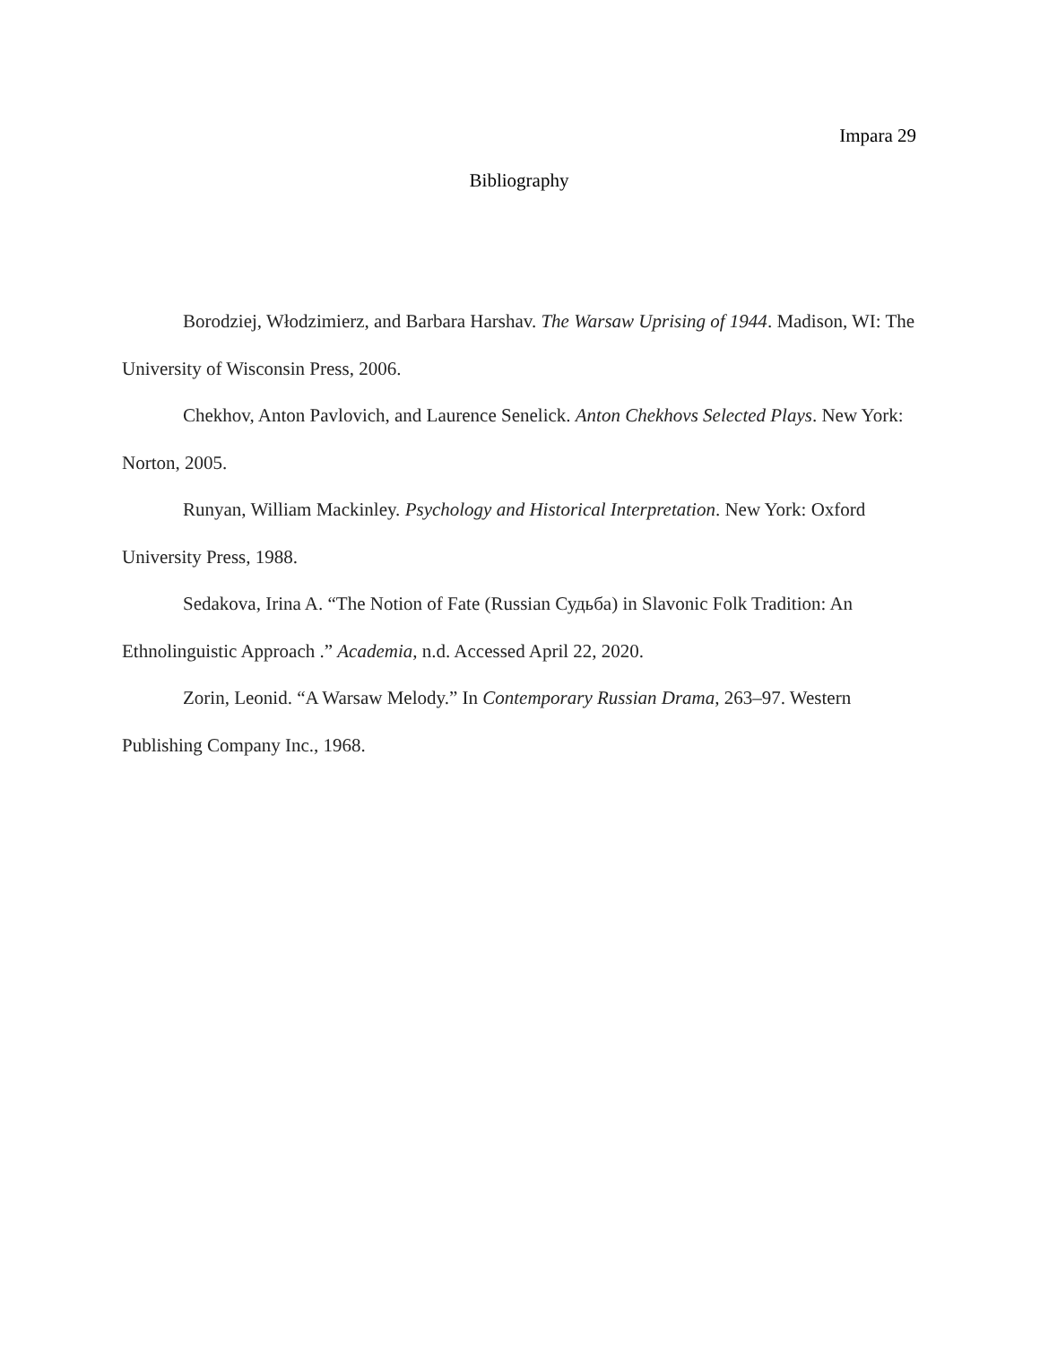Impara 29
Bibliography
Borodziej, Włodzimierz, and Barbara Harshav. The Warsaw Uprising of 1944. Madison, WI: The University of Wisconsin Press, 2006.
Chekhov, Anton Pavlovich, and Laurence Senelick. Anton Chekhovs Selected Plays. New York: Norton, 2005.
Runyan, William Mackinley. Psychology and Historical Interpretation. New York: Oxford University Press, 1988.
Sedakova, Irina A. “The Notion of Fate (Russian Судьба) in Slavonic Folk Tradition: An Ethnolinguistic Approach .” Academia, n.d. Accessed April 22, 2020.
Zorin, Leonid. “A Warsaw Melody.” In Contemporary Russian Drama, 263–97. Western Publishing Company Inc., 1968.